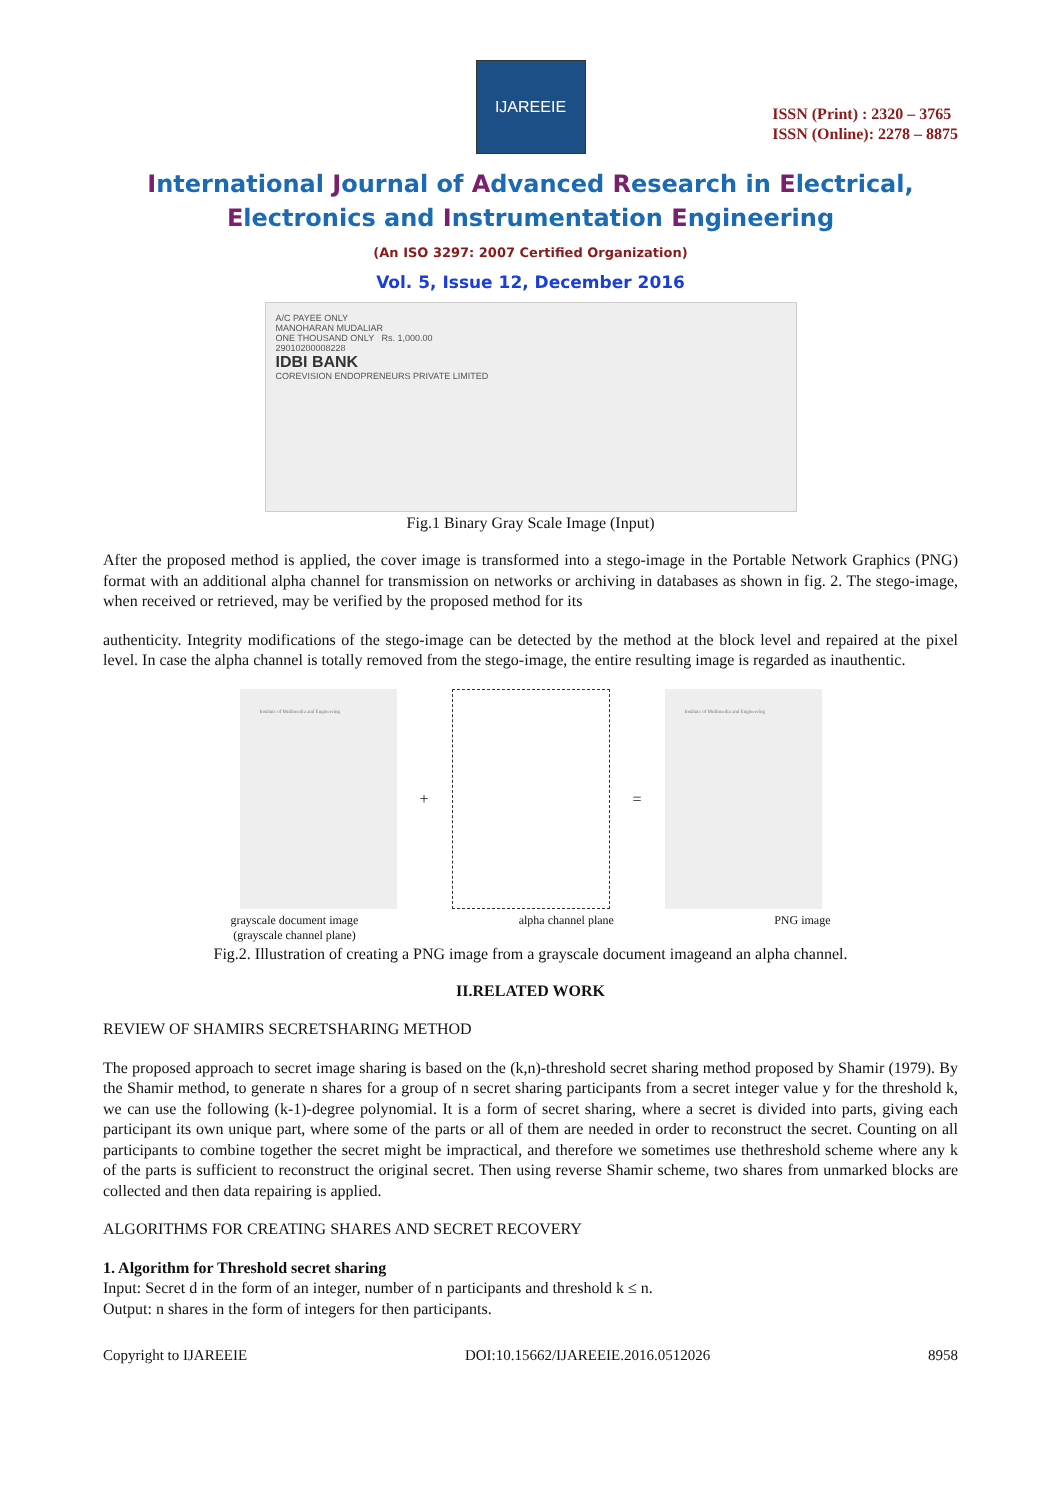IJAREEIE
ISSN (Print) : 2320 – 3765
ISSN (Online): 2278 – 8875
International Journal of Advanced Research in Electrical,
Electronics and Instrumentation Engineering
(An ISO 3297: 2007 Certified Organization)
Vol. 5, Issue 12, December 2016
A/C PAYEE ONLY
MANOHARAN MUDALIAR
ONE THOUSAND ONLY Rs. 1,000.00
29010200008228
IDBI BANK
COREVISION ENDOPRENEURS PRIVATE LIMITED
Fig.1 Binary Gray Scale Image (Input)
After the proposed method is applied, the cover image is transformed into a stego-image in the Portable Network Graphics (PNG) format with an additional alpha channel for transmission on networks or archiving in databases as shown in fig. 2. The stego-image, when received or retrieved, may be verified by the proposed method for its
authenticity. Integrity modifications of the stego-image can be detected by the method at the block level and repaired at the pixel level. In case the alpha channel is totally removed from the stego-image, the entire resulting image is regarded as inauthentic.
Institute of Multimedia and Engineering
+ =
Institute of Multimedia and Engineering
grayscale document image
(grayscale channel plane) alpha channel plane PNG image
Fig.2. Illustration of creating a PNG image from a grayscale document imageand an alpha channel.
II.RELATED WORK
REVIEW OF SHAMIRS SECRETSHARING METHOD
The proposed approach to secret image sharing is based on the (k,n)-threshold secret sharing method proposed by Shamir (1979). By the Shamir method, to generate n shares for a group of n secret sharing participants from a secret integer value y for the threshold k, we can use the following (k-1)-degree polynomial. It is a form of secret sharing, where a secret is divided into parts, giving each participant its own unique part, where some of the parts or all of them are needed in order to reconstruct the secret. Counting on all participants to combine together the secret might be impractical, and therefore we sometimes use thethreshold scheme where any k of the parts is sufficient to reconstruct the original secret. Then using reverse Shamir scheme, two shares from unmarked blocks are collected and then data repairing is applied.
ALGORITHMS FOR CREATING SHARES AND SECRET RECOVERY
1. Algorithm for Threshold secret sharing
Input: Secret d in the form of an integer, number of n participants and threshold k ≤ n.
Output: n shares in the form of integers for then participants.
Copyright to IJAREEIE DOI:10.15662/IJAREEIE.2016.0512026 8958